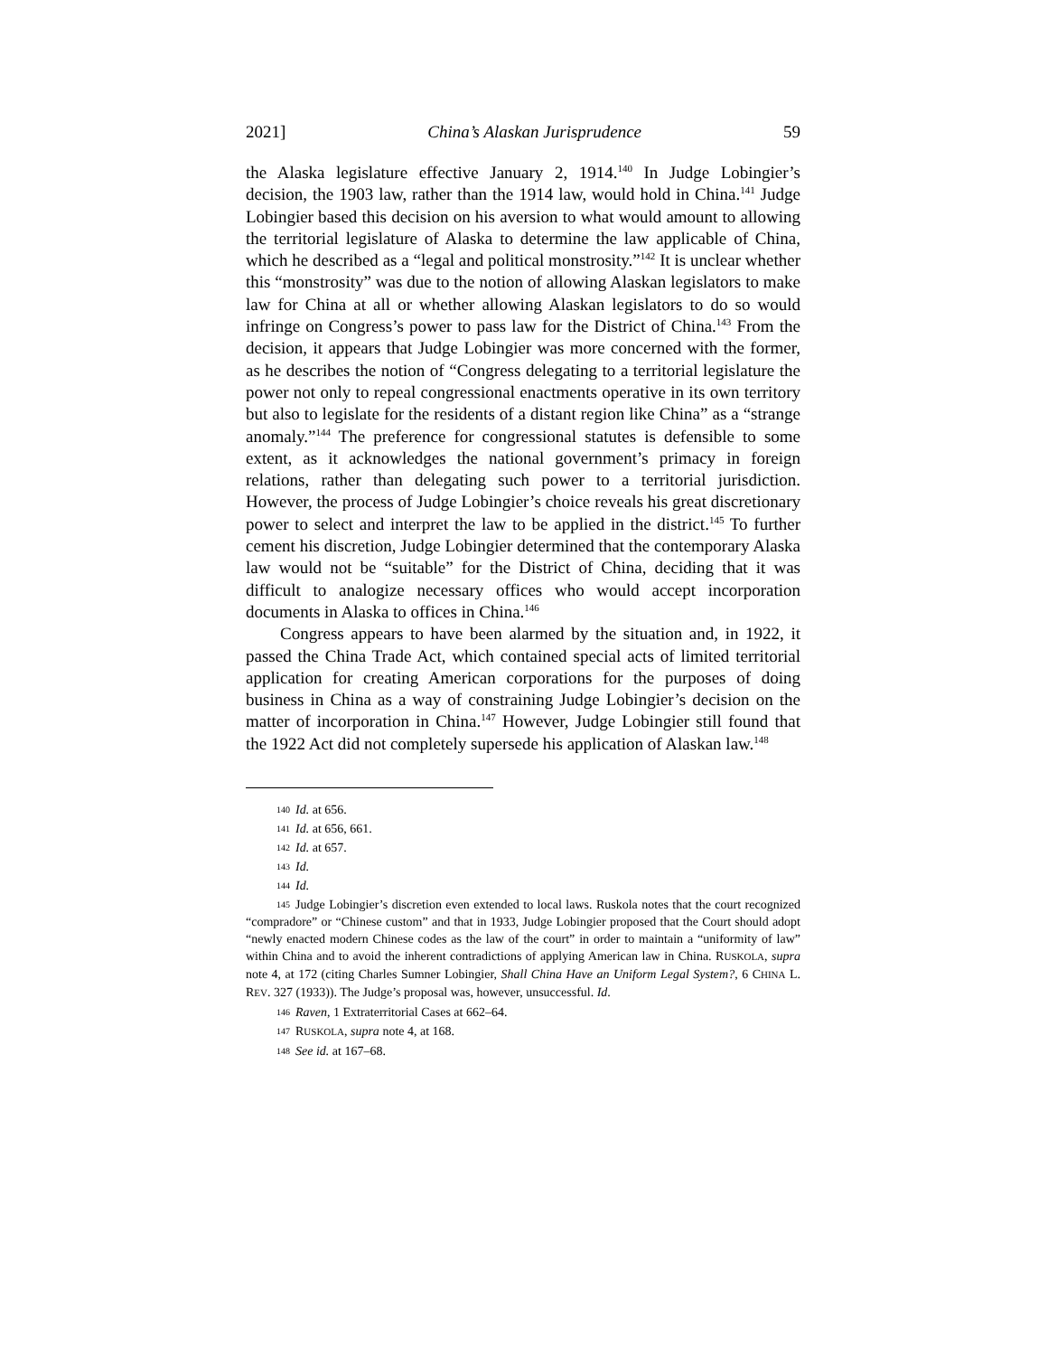2021] China’s Alaskan Jurisprudence 59
the Alaska legislature effective January 2, 1914.<sup>140</sup> In Judge Lobingier’s decision, the 1903 law, rather than the 1914 law, would hold in China.<sup>141</sup> Judge Lobingier based this decision on his aversion to what would amount to allowing the territorial legislature of Alaska to determine the law applicable of China, which he described as a “legal and political monstrosity.”<sup>142</sup> It is unclear whether this “monstrosity” was due to the notion of allowing Alaskan legislators to make law for China at all or whether allowing Alaskan legislators to do so would infringe on Congress’s power to pass law for the District of China.<sup>143</sup> From the decision, it appears that Judge Lobingier was more concerned with the former, as he describes the notion of “Congress delegating to a territorial legislature the power not only to repeal congressional enactments operative in its own territory but also to legislate for the residents of a distant region like China” as a “strange anomaly.”<sup>144</sup> The preference for congressional statutes is defensible to some extent, as it acknowledges the national government’s primacy in foreign relations, rather than delegating such power to a territorial jurisdiction. However, the process of Judge Lobingier’s choice reveals his great discretionary power to select and interpret the law to be applied in the district.<sup>145</sup> To further cement his discretion, Judge Lobingier determined that the contemporary Alaska law would not be “suitable” for the District of China, deciding that it was difficult to analogize necessary offices who would accept incorporation documents in Alaska to offices in China.<sup>146</sup>
Congress appears to have been alarmed by the situation and, in 1922, it passed the China Trade Act, which contained special acts of limited territorial application for creating American corporations for the purposes of doing business in China as a way of constraining Judge Lobingier’s decision on the matter of incorporation in China.<sup>147</sup> However, Judge Lobingier still found that the 1922 Act did not completely supersede his application of Alaskan law.<sup>148</sup>
140 Id. at 656.
141 Id. at 656, 661.
142 Id. at 657.
143 Id.
144 Id.
145 Judge Lobingier’s discretion even extended to local laws. Ruskola notes that the court recognized “compradore” or “Chinese custom” and that in 1933, Judge Lobingier proposed that the Court should adopt “newly enacted modern Chinese codes as the law of the court” in order to maintain a “uniformity of law” within China and to avoid the inherent contradictions of applying American law in China. RUSKOLA, supra note 4, at 172 (citing Charles Sumner Lobingier, Shall China Have an Uniform Legal System?, 6 CHINA L. REV. 327 (1933)). The Judge’s proposal was, however, unsuccessful. Id.
146 Raven, 1 Extraterritorial Cases at 662–64.
147 RUSKOLA, supra note 4, at 168.
148 See id. at 167–68.